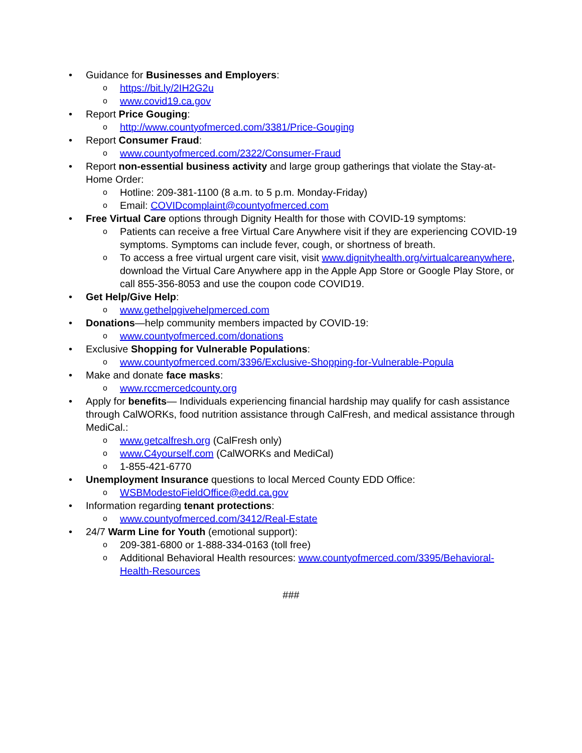• Guidance for Businesses and Employers:
o https://bit.ly/2IH2G2u
o www.covid19.ca.gov
• Report Price Gouging:
o http://www.countyofmerced.com/3381/Price-Gouging
• Report Consumer Fraud:
o www.countyofmerced.com/2322/Consumer-Fraud
• Report non-essential business activity and large group gatherings that violate the Stay-at-Home Order:
o Hotline: 209-381-1100 (8 a.m. to 5 p.m. Monday-Friday)
o Email: COVIDcomplaint@countyofmerced.com
• Free Virtual Care options through Dignity Health for those with COVID-19 symptoms:
o Patients can receive a free Virtual Care Anywhere visit if they are experiencing COVID-19 symptoms. Symptoms can include fever, cough, or shortness of breath.
o To access a free virtual urgent care visit, visit www.dignityhealth.org/virtualcareanywhere, download the Virtual Care Anywhere app in the Apple App Store or Google Play Store, or call 855-356-8053 and use the coupon code COVID19.
• Get Help/Give Help:
o www.gethelpgivehelpmerced.com
• Donations—help community members impacted by COVID-19:
o www.countyofmerced.com/donations
• Exclusive Shopping for Vulnerable Populations:
o www.countyofmerced.com/3396/Exclusive-Shopping-for-Vulnerable-Popula
• Make and donate face masks:
o www.rccmercedcounty.org
• Apply for benefits— Individuals experiencing financial hardship may qualify for cash assistance through CalWORKs, food nutrition assistance through CalFresh, and medical assistance through MediCal.:
o www.getcalfresh.org (CalFresh only)
o www.C4yourself.com (CalWORKs and MediCal)
o 1-855-421-6770
• Unemployment Insurance questions to local Merced County EDD Office:
o WSBModestoFieldOffice@edd.ca.gov
• Information regarding tenant protections:
o www.countyofmerced.com/3412/Real-Estate
• 24/7 Warm Line for Youth (emotional support):
o 209-381-6800 or 1-888-334-0163 (toll free)
o Additional Behavioral Health resources: www.countyofmerced.com/3395/Behavioral-Health-Resources
###